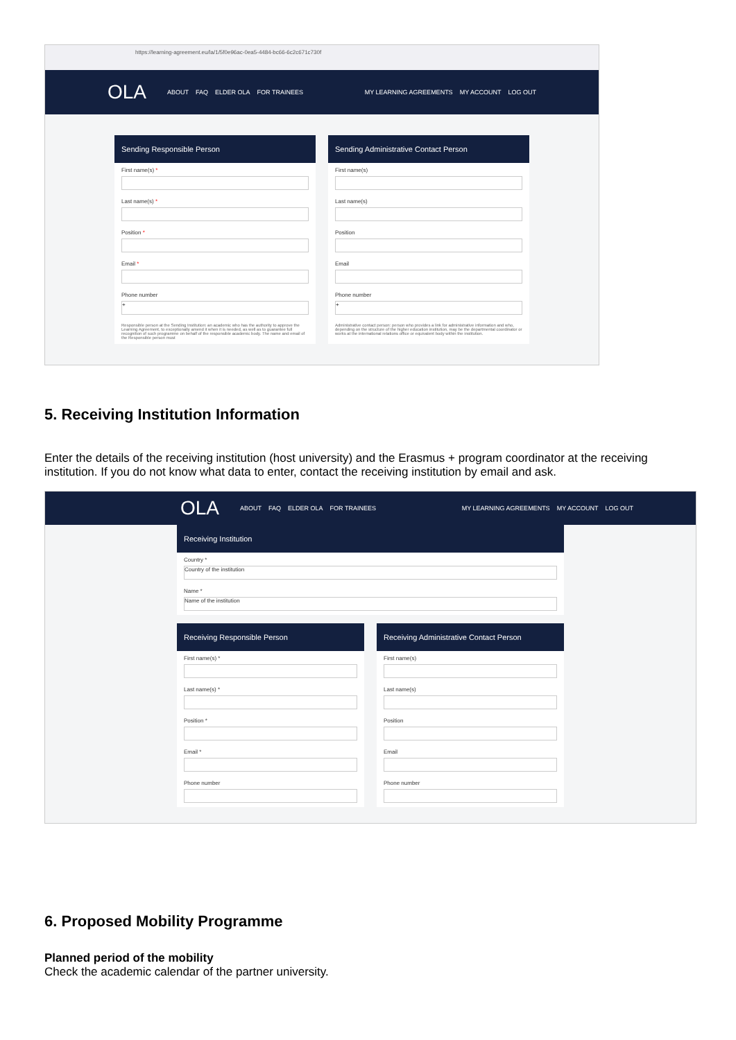https://learning-agreement.eu/la/1/5f0e96ac-0ea5-4484-bc66-6c2c671c730f
OLA ABOUT FAQ ELDER OLA FOR TRAINEES MY LEARNING AGREEMENTS MY ACCOUNT LOG OUT
Sending Responsible Person
First name(s) *
Last name(s) *
Position *
Email *
Phone number
+
Responsible person at the Sending Institution: an academic who has the authority to approve the Learning Agreement, to exceptionally amend it when it is needed, as well as to guarantee full recognition of such programme on behalf of the responsible academic body. The name and email of the Responsible person must
Sending Administrative Contact Person
First name(s)
Last name(s)
Position
Email
Phone number
+
Administrative contact person: person who provides a link for administrative information and who, depending on the structure of the higher education institution, may be the departmental coordinator or works at the international relations office or equivalent body within the institution.
5. Receiving Institution Information
Enter the details of the receiving institution (host university) and the Erasmus + program coordinator at the receiving institution. If you do not know what data to enter, contact the receiving institution by email and ask.
OLA ABOUT FAQ ELDER OLA FOR TRAINEES MY LEARNING AGREEMENTS MY ACCOUNT LOG OUT
Receiving Institution
Country *
Country of the institution
Name *
Name of the institution
Receiving Responsible Person
First name(s) *
Last name(s) *
Position *
Email *
Phone number
Receiving Administrative Contact Person
First name(s)
Last name(s)
Position
Email
Phone number
6. Proposed Mobility Programme
Planned period of the mobility
Check the academic calendar of the partner university.